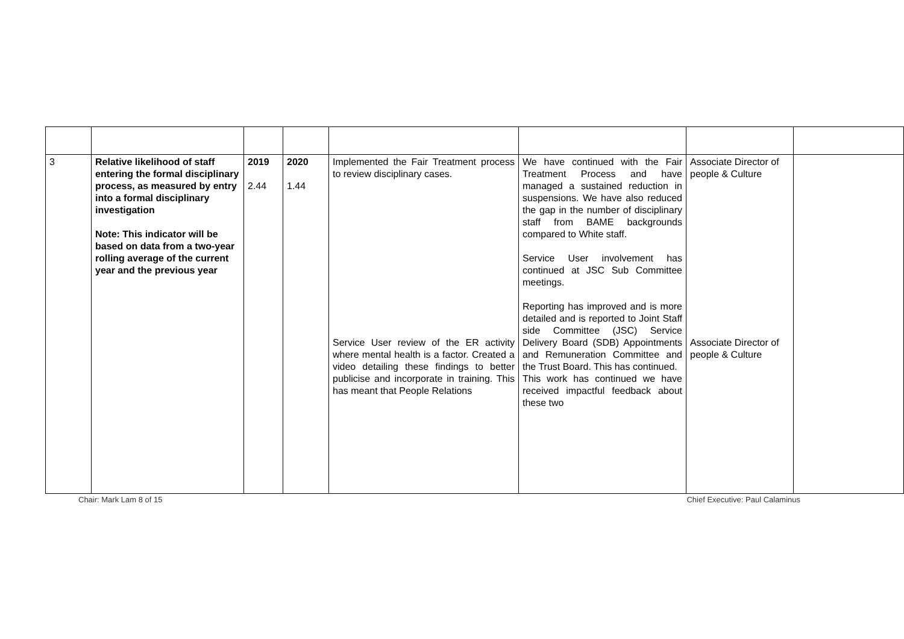| 3 | Relative likelihood of staff entering the formal disciplinary process, as measured by entry into a formal disciplinary investigation Note: This indicator will be based on data from a two-year rolling average of the current year and the previous year | 2019 2.44 | 2020 1.44 | Implemented the Fair Treatment process to review disciplinary cases. Service User review of the ER activity where mental health is a factor. Created a video detailing these findings to better publicise and incorporate in training. This has meant that People Relations | We have continued with the Fair Treatment Process and have managed a sustained reduction in suspensions. We have also reduced the gap in the number of disciplinary staff from BAME backgrounds compared to White staff. Service User involvement has continued at JSC Sub Committee meetings. Reporting has improved and is more detailed and is reported to Joint Staff side Committee (JSC) Service Delivery Board (SDB) Appointments and Remuneration Committee and the Trust Board. This has continued. This work has continued we have received impactful feedback about these two | Associate Director of people & Culture Associate Director of people & Culture | |
Chair: Mark Lam 8 of 15 Chief Executive: Paul Calaminus